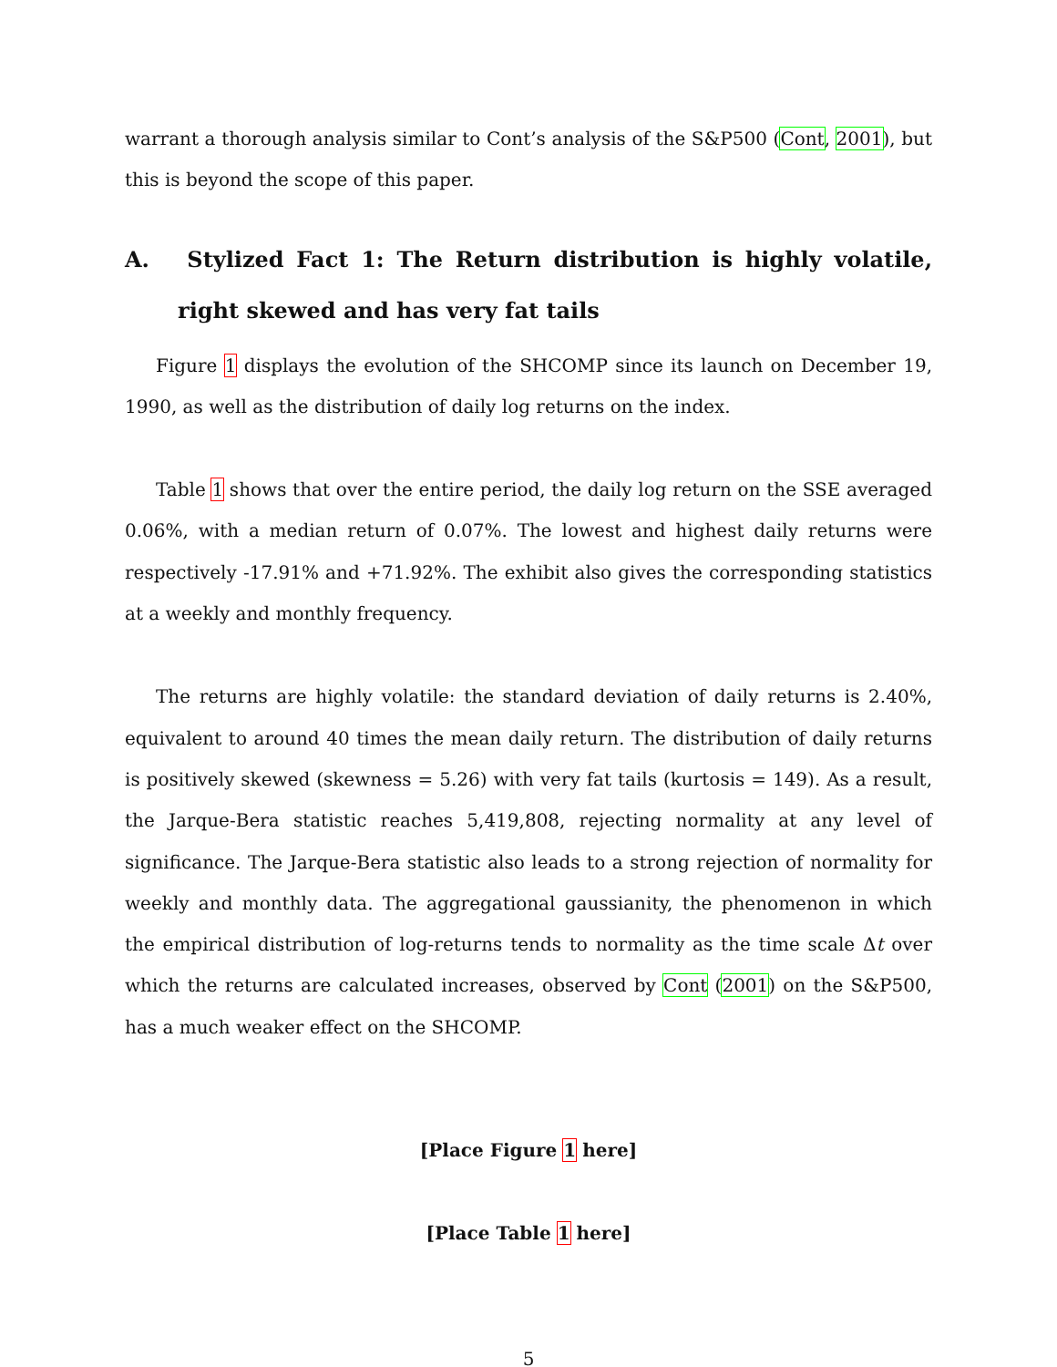warrant a thorough analysis similar to Cont’s analysis of the S&P500 (Cont, 2001), but this is beyond the scope of this paper.
A. Stylized Fact 1: The Return distribution is highly volatile, right skewed and has very fat tails
Figure 1 displays the evolution of the SHCOMP since its launch on December 19, 1990, as well as the distribution of daily log returns on the index.
Table 1 shows that over the entire period, the daily log return on the SSE averaged 0.06%, with a median return of 0.07%. The lowest and highest daily returns were respectively -17.91% and +71.92%. The exhibit also gives the corresponding statistics at a weekly and monthly frequency.
The returns are highly volatile: the standard deviation of daily returns is 2.40%, equivalent to around 40 times the mean daily return. The distribution of daily returns is positively skewed (skewness = 5.26) with very fat tails (kurtosis = 149). As a result, the Jarque-Bera statistic reaches 5,419,808, rejecting normality at any level of significance. The Jarque-Bera statistic also leads to a strong rejection of normality for weekly and monthly data. The aggregational gaussianity, the phenomenon in which the empirical distribution of log-returns tends to normality as the time scale Δt over which the returns are calculated increases, observed by Cont (2001) on the S&P500, has a much weaker effect on the SHCOMP.
[Place Figure 1 here]
[Place Table 1 here]
5